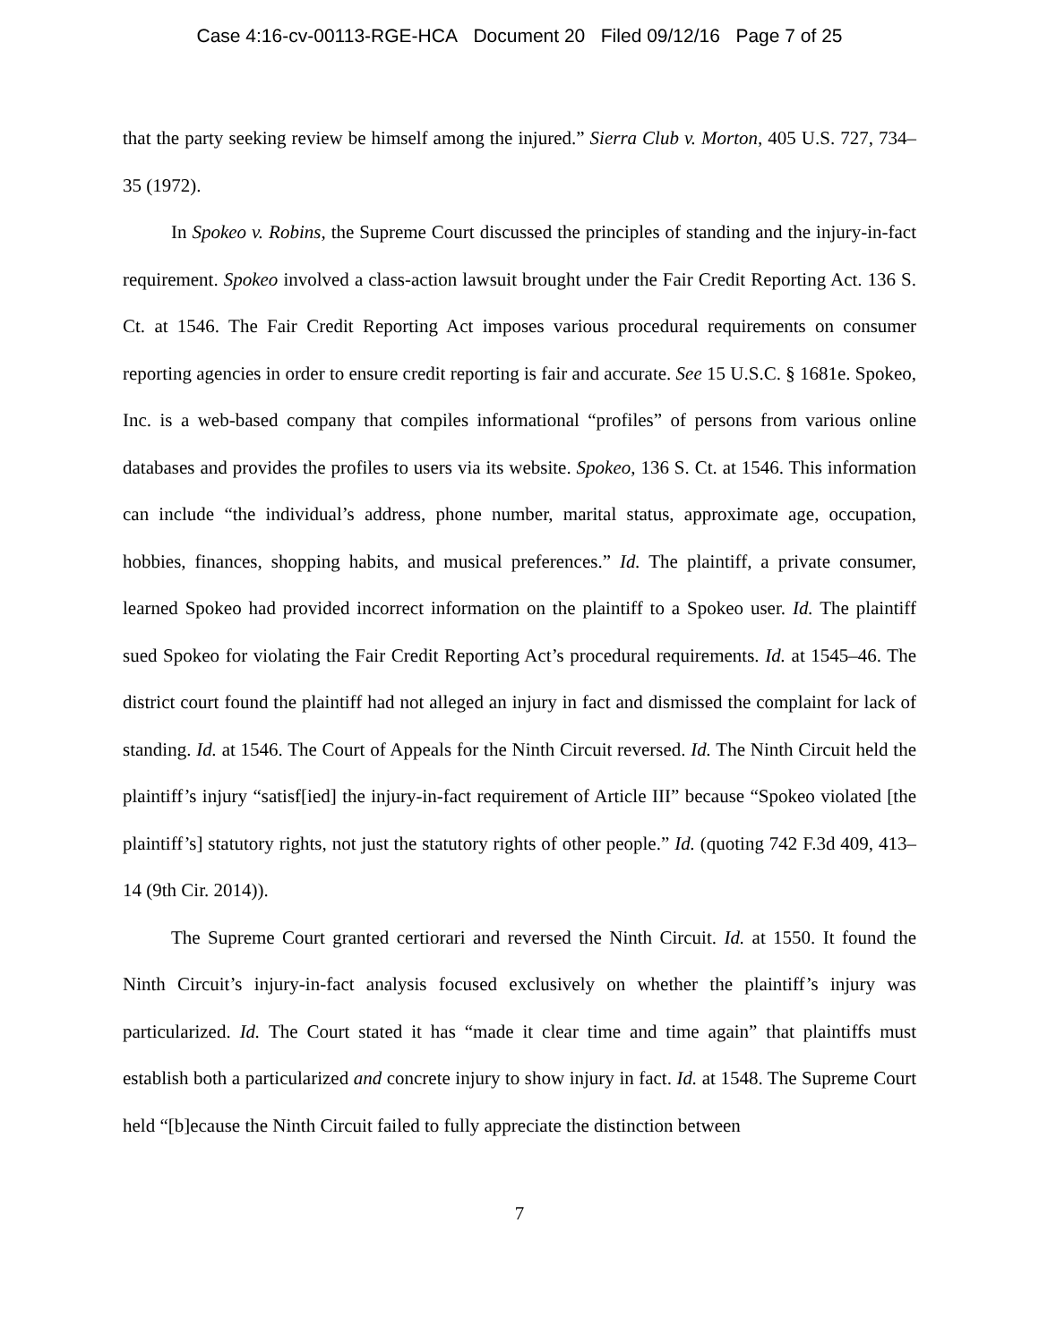Case 4:16-cv-00113-RGE-HCA Document 20 Filed 09/12/16 Page 7 of 25
that the party seeking review be himself among the injured.” Sierra Club v. Morton, 405 U.S. 727, 734–35 (1972).
In Spokeo v. Robins, the Supreme Court discussed the principles of standing and the injury-in-fact requirement. Spokeo involved a class-action lawsuit brought under the Fair Credit Reporting Act. 136 S. Ct. at 1546. The Fair Credit Reporting Act imposes various procedural requirements on consumer reporting agencies in order to ensure credit reporting is fair and accurate. See 15 U.S.C. § 1681e. Spokeo, Inc. is a web-based company that compiles informational “profiles” of persons from various online databases and provides the profiles to users via its website. Spokeo, 136 S. Ct. at 1546. This information can include “the individual’s address, phone number, marital status, approximate age, occupation, hobbies, finances, shopping habits, and musical preferences.” Id. The plaintiff, a private consumer, learned Spokeo had provided incorrect information on the plaintiff to a Spokeo user. Id. The plaintiff sued Spokeo for violating the Fair Credit Reporting Act’s procedural requirements. Id. at 1545–46. The district court found the plaintiff had not alleged an injury in fact and dismissed the complaint for lack of standing. Id. at 1546. The Court of Appeals for the Ninth Circuit reversed. Id. The Ninth Circuit held the plaintiff’s injury “satisf[ied] the injury-in-fact requirement of Article III” because “Spokeo violated [the plaintiff’s] statutory rights, not just the statutory rights of other people.” Id. (quoting 742 F.3d 409, 413–14 (9th Cir. 2014)).
The Supreme Court granted certiorari and reversed the Ninth Circuit. Id. at 1550. It found the Ninth Circuit’s injury-in-fact analysis focused exclusively on whether the plaintiff’s injury was particularized. Id. The Court stated it has “made it clear time and time again” that plaintiffs must establish both a particularized and concrete injury to show injury in fact. Id. at 1548. The Supreme Court held “[b]ecause the Ninth Circuit failed to fully appreciate the distinction between
7